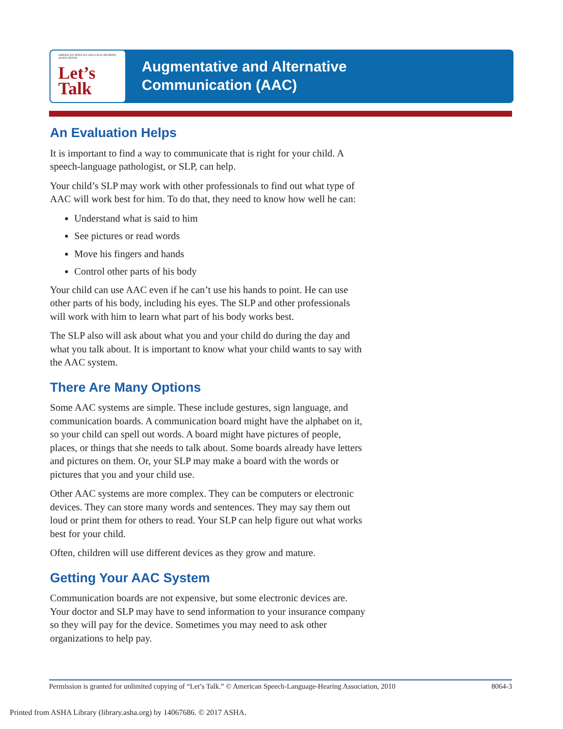AMERICAN SPEECH-LANGUAGE-HEARING ASSOCIATION
Let’s
Talk
Augmentative and Alternative
Communication (AAC)
An Evaluation Helps
It is important to find a way to communicate that is right for your child. A speech-language pathologist, or SLP, can help.
Your child’s SLP may work with other professionals to find out what type of AAC will work best for him. To do that, they need to know how well he can:
Understand what is said to him
See pictures or read words
Move his fingers and hands
Control other parts of his body
Your child can use AAC even if he can’t use his hands to point. He can use other parts of his body, including his eyes. The SLP and other professionals will work with him to learn what part of his body works best.
The SLP also will ask about what you and your child do during the day and what you talk about. It is important to know what your child wants to say with the AAC system.
There Are Many Options
Some AAC systems are simple. These include gestures, sign language, and communication boards. A communication board might have the alphabet on it, so your child can spell out words. A board might have pictures of people, places, or things that she needs to talk about. Some boards already have letters and pictures on them. Or, your SLP may make a board with the words or pictures that you and your child use.
Other AAC systems are more complex. They can be computers or electronic devices. They can store many words and sentences. They may say them out loud or print them for others to read. Your SLP can help figure out what works best for your child.
Often, children will use different devices as they grow and mature.
Getting Your AAC System
Communication boards are not expensive, but some electronic devices are. Your doctor and SLP may have to send information to your insurance company so they will pay for the device. Sometimes you may need to ask other organizations to help pay.
Permission is granted for unlimited copying of “Let’s Talk.” © American Speech-Language-Hearing Association, 2010 8064-3
Printed from ASHA Library (library.asha.org) by 14067686. © 2017 ASHA.